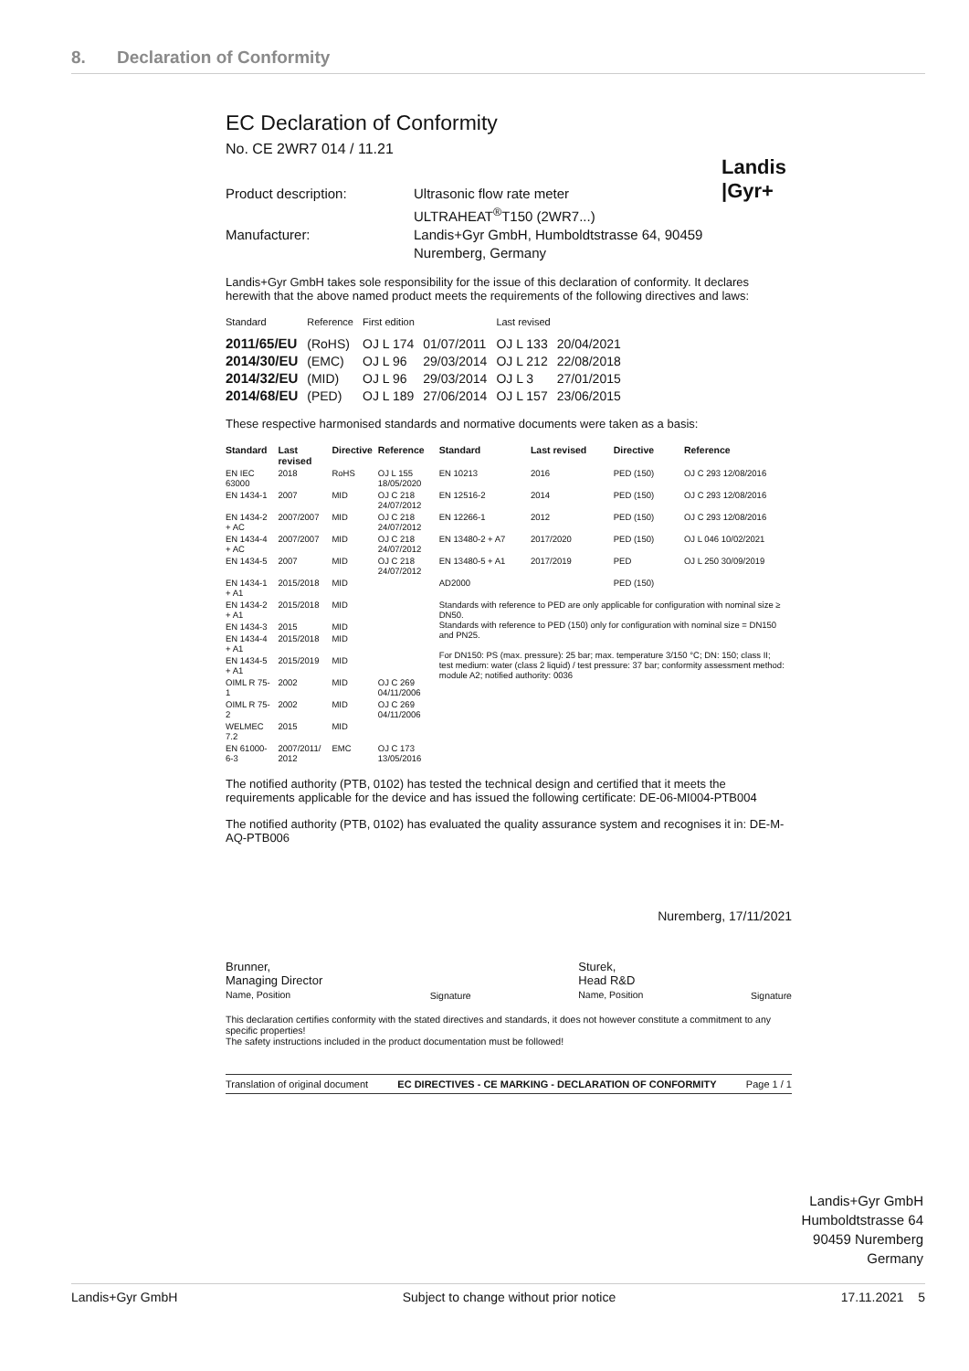8. Declaration of Conformity
Landis
|Gyr+
EC Declaration of Conformity
No. CE 2WR7 014 / 11.21
Product description:
Ultrasonic flow rate meter
ULTRAHEAT<sup>®</sup>T150 (2WR7...)
Manufacturer:
Landis+Gyr GmbH, Humboldtstrasse 64, 90459
Nuremberg, Germany
Landis+Gyr GmbH takes sole responsibility for the issue of this declaration of conformity. It declares herewith that the above named product meets the requirements of the following directives and laws:
| Standard | Reference | First edition | | Last revised | |
| --- | --- | --- | --- | --- | --- |
| 2011/65/EU | (RoHS) | OJ L 174 | 01/07/2011 | OJ L 133 | 20/04/2021 |
| 2014/30/EU | (EMC) | OJ L 96 | 29/03/2014 | OJ L 212 | 22/08/2018 |
| 2014/32/EU | (MID) | OJ L 96 | 29/03/2014 | OJ L 3 | 27/01/2015 |
| 2014/68/EU | (PED) | OJ L 189 | 27/06/2014 | OJ L 157 | 23/06/2015 |
These respective harmonised standards and normative documents were taken as a basis:
| Standard | Last revised | Directive | Reference | Standard | Last revised | Directive | Reference |
| --- | --- | --- | --- | --- | --- | --- | --- |
| EN IEC 63000 | 2018 | RoHS | OJ L 155 18/05/2020 | EN 10213 | 2016 | PED (150) | OJ C 293 12/08/2016 |
| EN 1434-1 | 2007 | MID | OJ C 218 24/07/2012 | EN 12516-2 | 2014 | PED (150) | OJ C 293 12/08/2016 |
| EN 1434-2 + AC | 2007/2007 | MID | OJ C 218 24/07/2012 | EN 12266-1 | 2012 | PED (150) | OJ C 293 12/08/2016 |
| EN 1434-4 + AC | 2007/2007 | MID | OJ C 218 24/07/2012 | EN 13480-2 + A7 | 2017/2020 | PED (150) | OJ L 046 10/02/2021 |
| EN 1434-5 | 2007 | MID | OJ C 218 24/07/2012 | EN 13480-5 + A1 | 2017/2019 | PED | OJ L 250 30/09/2019 |
| EN 1434-1 + A1 | 2015/2018 | MID | | AD2000 | | PED (150) | |
| EN 1434-2 + A1 | 2015/2018 | MID | | Standards with reference to PED are only applicable for configuration with nominal size ≥ DN50. Standards with reference to PED (150) only for configuration with nominal size = DN150 and PN25. For DN150: PS (max. pressure): 25 bar; max. temperature 3/150 °C; DN: 150; class II; test medium: water (class 2 liquid) / test pressure: 37 bar; conformity assessment method: module A2; notified authority: 0036 | | | |
| EN 1434-3 | 2015 | MID | | | | | |
| EN 1434-4 + A1 | 2015/2018 | MID | | | | | |
| EN 1434-5 + A1 | 2015/2019 | MID | | | | | |
| OIML R 75-1 | 2002 | MID | OJ C 269 04/11/2006 | | | | |
| OIML R 75-2 | 2002 | MID | OJ C 269 04/11/2006 | | | | |
| WELMEC 7.2 | 2015 | MID | | | | | |
| EN 61000-6-3 | 2007/2011/ 2012 | EMC | OJ C 173 13/05/2016 | | | | |
The notified authority (PTB, 0102) has tested the technical design and certified that it meets the requirements applicable for the device and has issued the following certificate: DE-06-MI004-PTB004
The notified authority (PTB, 0102) has evaluated the quality assurance system and recognises it in: DE-M-AQ-PTB006
Nuremberg, 17/11/2021
Brunner,
Managing Director
Name, Position
Signature
Sturek,
Head R&D
Name, Position
Signature
This declaration certifies conformity with the stated directives and standards, it does not however constitute a commitment to any specific properties!
The safety instructions included in the product documentation must be followed!
Translation of original document EC DIRECTIVES - CE MARKING - DECLARATION OF CONFORMITY Page 1 / 1
Landis+Gyr GmbH
Humboldtstrasse 64
90459 Nuremberg
Germany
Landis+Gyr GmbH Subject to change without prior notice 17.11.2021 5